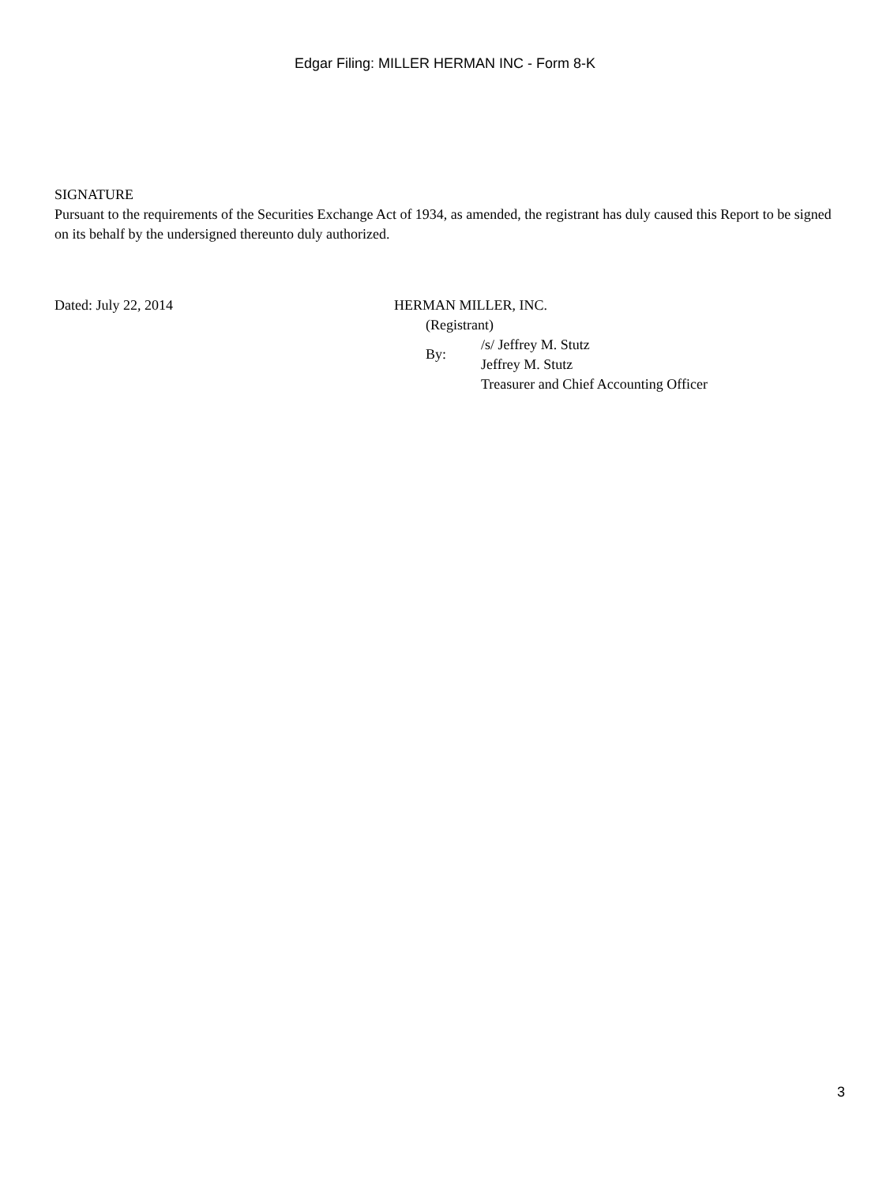Edgar Filing: MILLER HERMAN INC - Form 8-K
SIGNATURE
Pursuant to the requirements of the Securities Exchange Act of 1934, as amended, the registrant has duly caused this Report to be signed on its behalf by the undersigned thereunto duly authorized.
Dated: July 22, 2014 HERMAN MILLER, INC.
(Registrant)
By:
/s/ Jeffrey M. Stutz
Jeffrey M. Stutz
Treasurer and Chief Accounting Officer
3